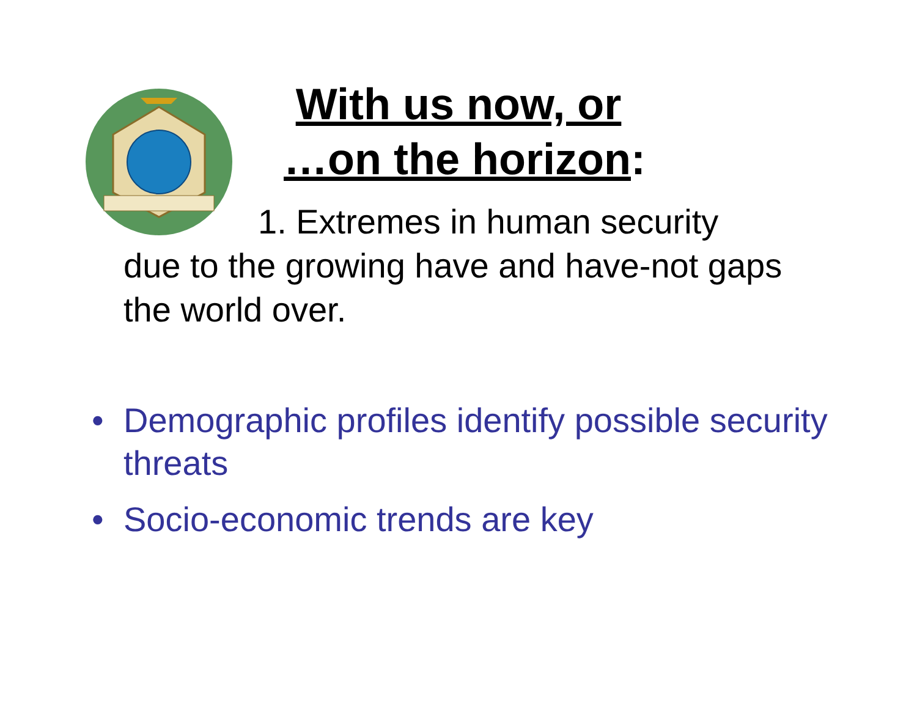With us now, or
…on the horizon:
1. Extremes in human security
due to the growing have and have-not gaps the world over.
• Demographic profiles identify possible security threats
• Socio-economic trends are key